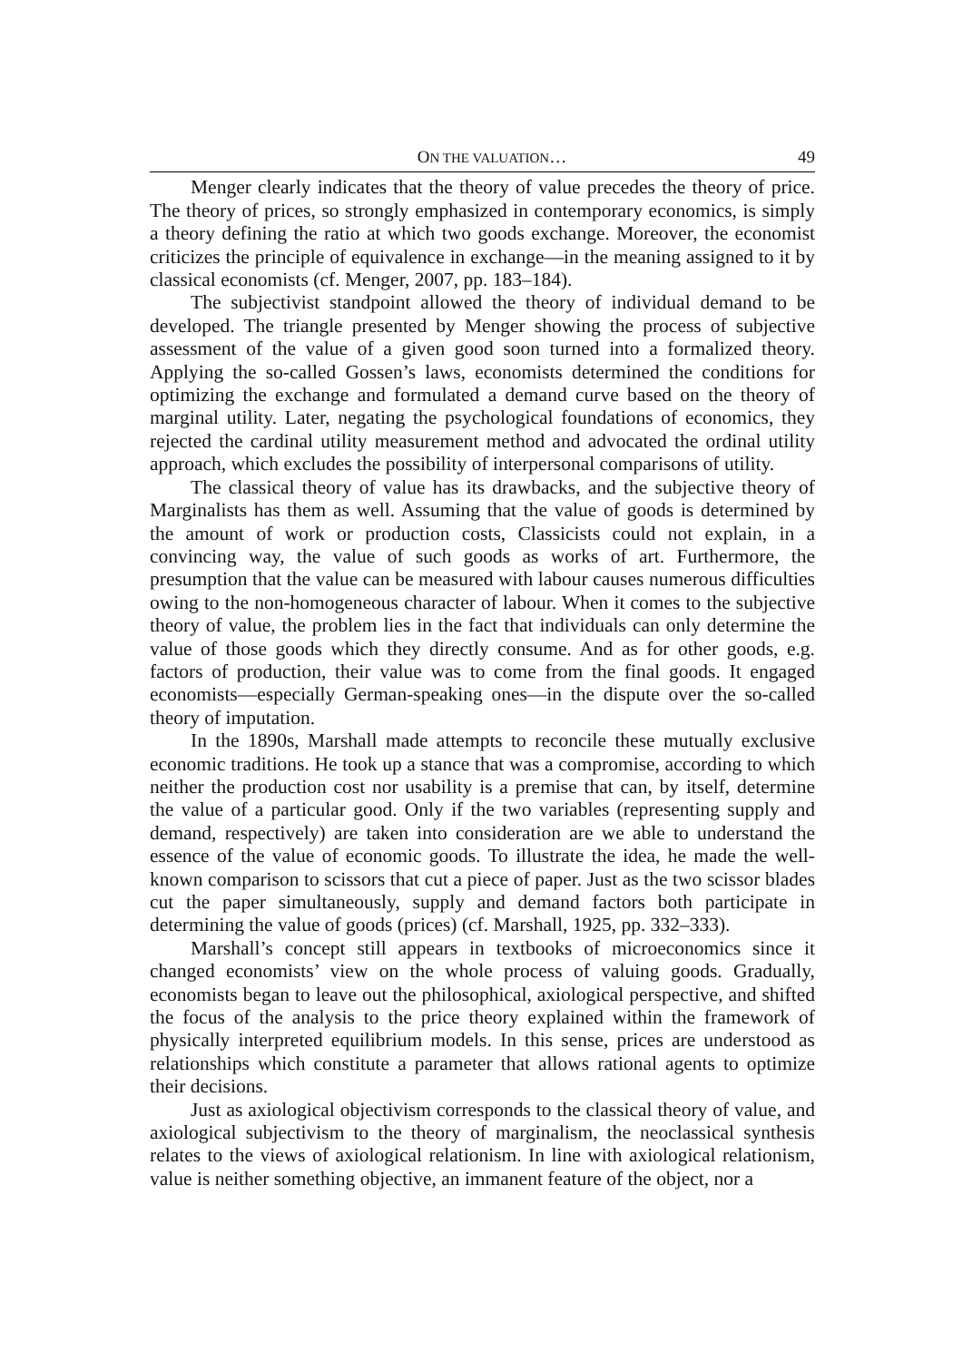ON THE VALUATION… 49
Menger clearly indicates that the theory of value precedes the theory of price. The theory of prices, so strongly emphasized in contemporary economics, is simply a theory defining the ratio at which two goods exchange. Moreover, the economist criticizes the principle of equivalence in exchange—in the meaning assigned to it by classical economists (cf. Menger, 2007, pp. 183–184).
The subjectivist standpoint allowed the theory of individual demand to be developed. The triangle presented by Menger showing the process of subjective assessment of the value of a given good soon turned into a formalized theory. Applying the so-called Gossen’s laws, economists determined the conditions for optimizing the exchange and formulated a demand curve based on the theory of marginal utility. Later, negating the psychological foundations of economics, they rejected the cardinal utility measurement method and advocated the ordinal utility approach, which excludes the possibility of interpersonal comparisons of utility.
The classical theory of value has its drawbacks, and the subjective theory of Marginalists has them as well. Assuming that the value of goods is determined by the amount of work or production costs, Classicists could not explain, in a convincing way, the value of such goods as works of art. Furthermore, the presumption that the value can be measured with labour causes numerous difficulties owing to the non-homogeneous character of labour. When it comes to the subjective theory of value, the problem lies in the fact that individuals can only determine the value of those goods which they directly consume. And as for other goods, e.g. factors of production, their value was to come from the final goods. It engaged economists—especially German-speaking ones—in the dispute over the so-called theory of imputation.
In the 1890s, Marshall made attempts to reconcile these mutually exclusive economic traditions. He took up a stance that was a compromise, according to which neither the production cost nor usability is a premise that can, by itself, determine the value of a particular good. Only if the two variables (representing supply and demand, respectively) are taken into consideration are we able to understand the essence of the value of economic goods. To illustrate the idea, he made the well-known comparison to scissors that cut a piece of paper. Just as the two scissor blades cut the paper simultaneously, supply and demand factors both participate in determining the value of goods (prices) (cf. Marshall, 1925, pp. 332–333).
Marshall’s concept still appears in textbooks of microeconomics since it changed economists’ view on the whole process of valuing goods. Gradually, economists began to leave out the philosophical, axiological perspective, and shifted the focus of the analysis to the price theory explained within the framework of physically interpreted equilibrium models. In this sense, prices are understood as relationships which constitute a parameter that allows rational agents to optimize their decisions.
Just as axiological objectivism corresponds to the classical theory of value, and axiological subjectivism to the theory of marginalism, the neoclassical synthesis relates to the views of axiological relationism. In line with axiological relationism, value is neither something objective, an immanent feature of the object, nor a